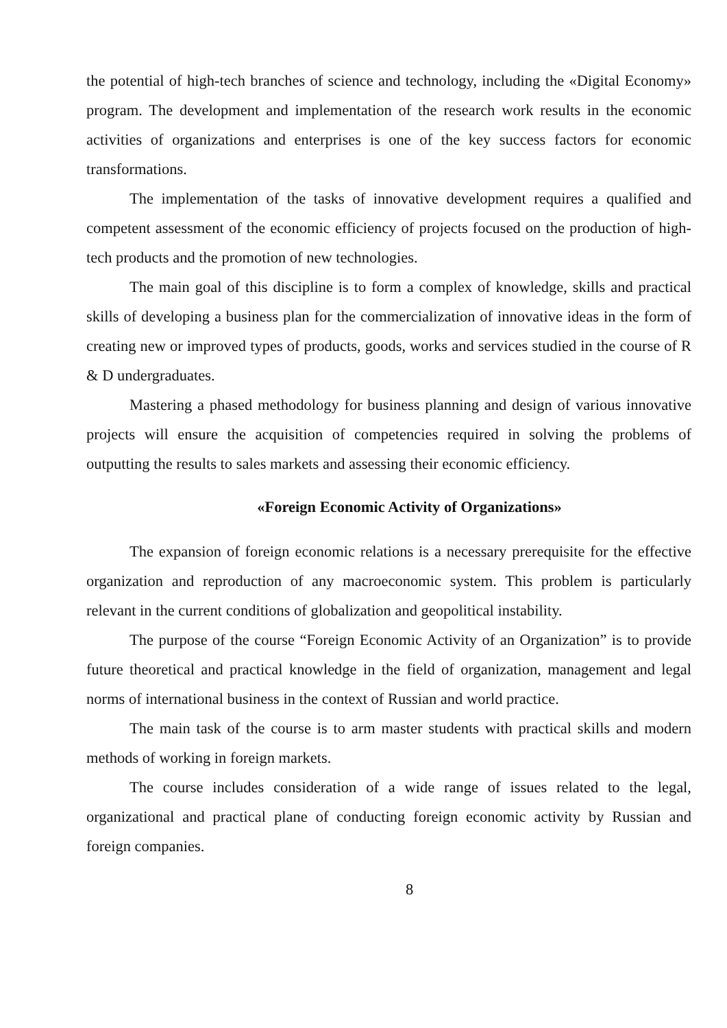the potential of high-tech branches of science and technology, including the «Digital Economy» program. The development and implementation of the research work results in the economic activities of organizations and enterprises is one of the key success factors for economic transformations.
The implementation of the tasks of innovative development requires a qualified and competent assessment of the economic efficiency of projects focused on the production of high-tech products and the promotion of new technologies.
The main goal of this discipline is to form a complex of knowledge, skills and practical skills of developing a business plan for the commercialization of innovative ideas in the form of creating new or improved types of products, goods, works and services studied in the course of R & D undergraduates.
Mastering a phased methodology for business planning and design of various innovative projects will ensure the acquisition of competencies required in solving the problems of outputting the results to sales markets and assessing their economic efficiency.
«Foreign Economic Activity of Organizations»
The expansion of foreign economic relations is a necessary prerequisite for the effective organization and reproduction of any macroeconomic system. This problem is particularly relevant in the current conditions of globalization and geopolitical instability.
The purpose of the course “Foreign Economic Activity of an Organization” is to provide future theoretical and practical knowledge in the field of organization, management and legal norms of international business in the context of Russian and world practice.
The main task of the course is to arm master students with practical skills and modern methods of working in foreign markets.
The course includes consideration of a wide range of issues related to the legal, organizational and practical plane of conducting foreign economic activity by Russian and foreign companies.
8